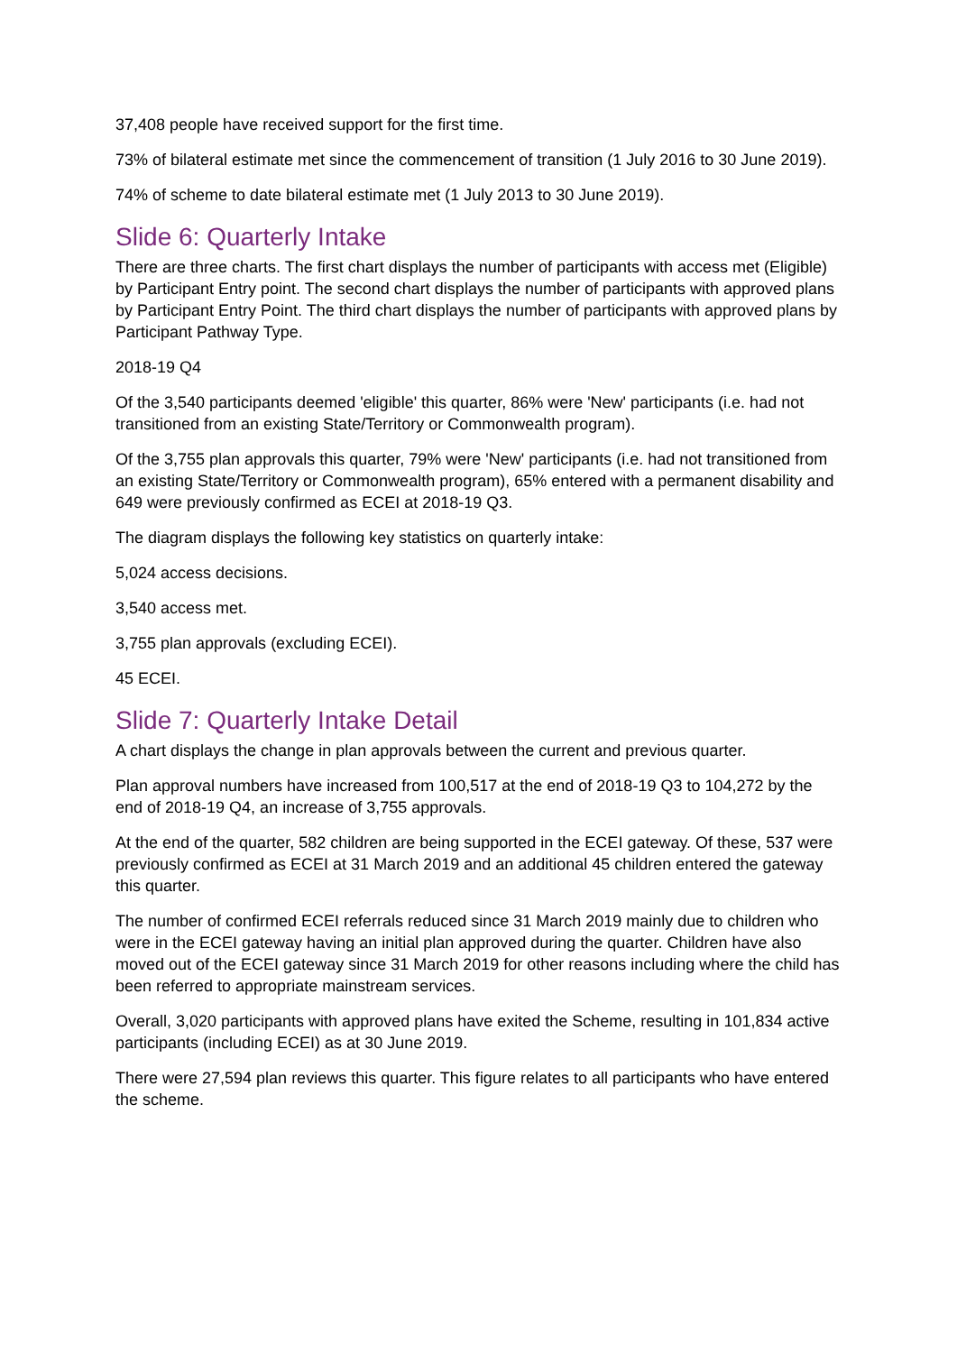37,408 people have received support for the first time.
73% of bilateral estimate met since the commencement of transition (1 July 2016 to 30 June 2019).
74% of scheme to date bilateral estimate met (1 July 2013 to 30 June 2019).
Slide 6: Quarterly Intake
There are three charts. The first chart displays the number of participants with access met (Eligible) by Participant Entry point. The second chart displays the number of participants with approved plans by Participant Entry Point. The third chart displays the number of participants with approved plans by Participant Pathway Type.
2018-19 Q4
Of the 3,540 participants deemed 'eligible' this quarter, 86% were 'New' participants (i.e. had not transitioned from an existing State/Territory or Commonwealth program).
Of the 3,755 plan approvals this quarter, 79% were 'New' participants (i.e. had not transitioned from an existing State/Territory or Commonwealth program), 65% entered with a permanent disability and 649 were previously confirmed as ECEI at 2018-19 Q3.
The diagram displays the following key statistics on quarterly intake:
5,024 access decisions.
3,540 access met.
3,755 plan approvals (excluding ECEI).
45 ECEI.
Slide 7: Quarterly Intake Detail
A chart displays the change in plan approvals between the current and previous quarter.
Plan approval numbers have increased from 100,517 at the end of 2018-19 Q3 to 104,272 by the end of 2018-19 Q4, an increase of 3,755 approvals.
At the end of the quarter, 582 children are being supported in the ECEI gateway. Of these, 537 were previously confirmed as ECEI at 31 March 2019 and an additional 45 children entered the gateway this quarter.
The number of confirmed ECEI referrals reduced since 31 March 2019 mainly due to children who were in the ECEI gateway having an initial plan approved during the quarter. Children have also moved out of the ECEI gateway since 31 March 2019 for other reasons including where the child has been referred to appropriate mainstream services.
Overall, 3,020 participants with approved plans have exited the Scheme, resulting in 101,834 active participants (including ECEI) as at 30 June 2019.
There were 27,594 plan reviews this quarter. This figure relates to all participants who have entered the scheme.